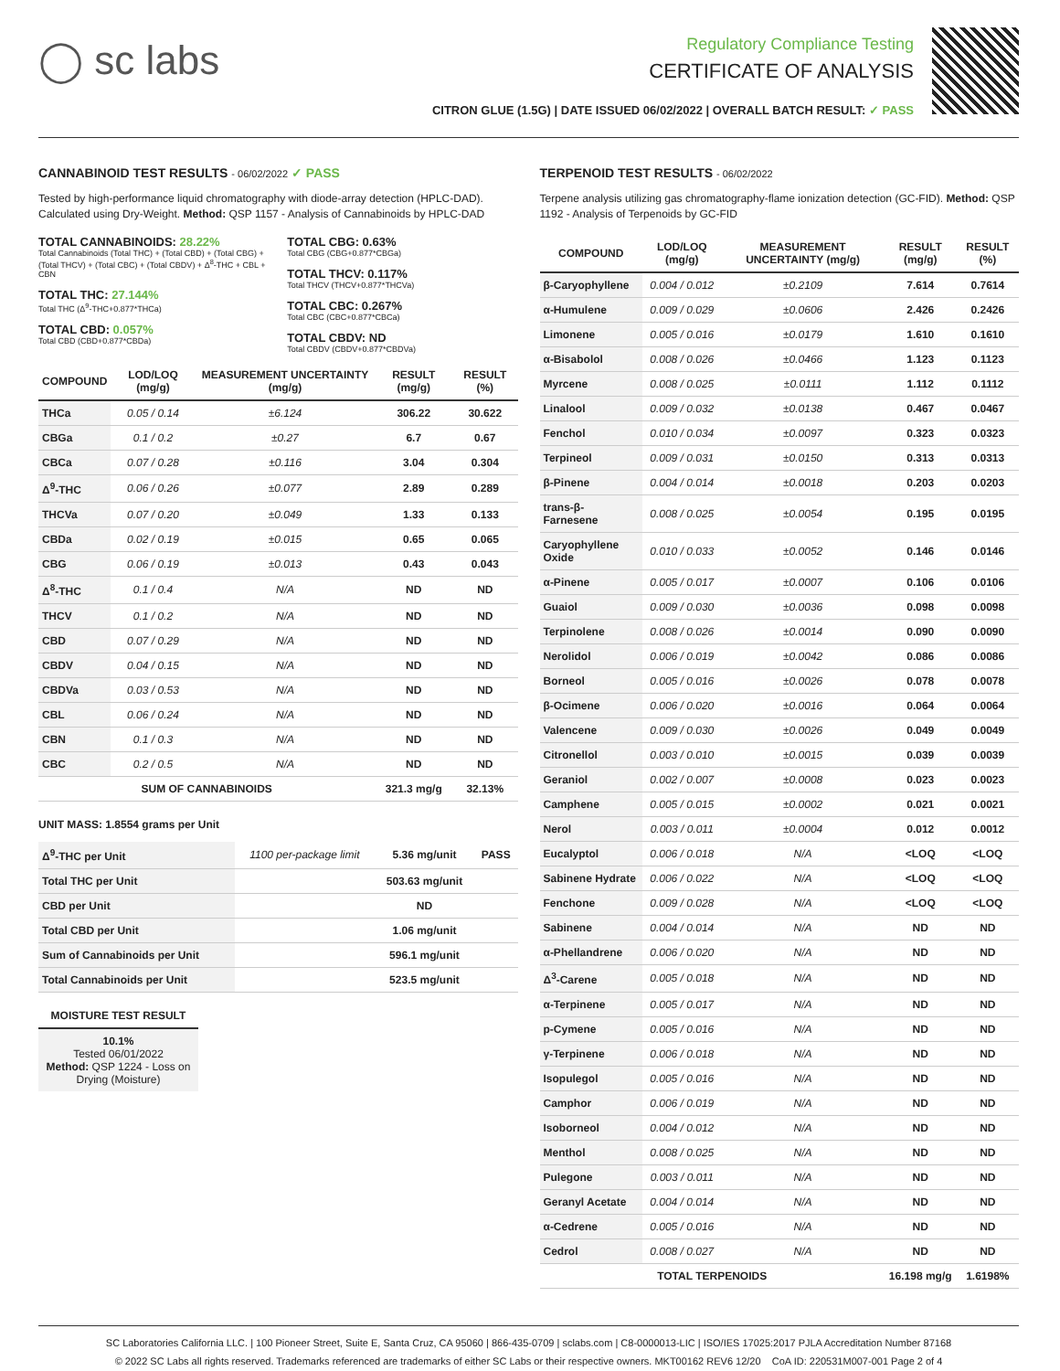◯ sc labs
Regulatory Compliance Testing
CERTIFICATE OF ANALYSIS
CITRON GLUE (1.5G) | DATE ISSUED 06/02/2022 | OVERALL BATCH RESULT: ✓ PASS
CANNABINOID TEST RESULTS - 06/02/2022 ✓ PASS
Tested by high-performance liquid chromatography with diode-array detection (HPLC-DAD). Calculated using Dry-Weight. Method: QSP 1157 - Analysis of Cannabinoids by HPLC-DAD
TOTAL CANNABINOIDS: 28.22%
Total Cannabinoids (Total THC) + (Total CBD) + (Total CBG) + (Total THCV) + (Total CBC) + (Total CBDV) + Δ<sup>8</sup>-THC + CBL + CBN
TOTAL THC: 27.144%
Total THC (Δ<sup>9</sup>-THC+0.877*THCa)
TOTAL CBD: 0.057%
Total CBD (CBD+0.877*CBDa)
TOTAL CBG: 0.63%
Total CBG (CBG+0.877*CBGa)
TOTAL THCV: 0.117%
Total THCV (THCV+0.877*THCVa)
TOTAL CBC: 0.267%
Total CBC (CBC+0.877*CBCa)
TOTAL CBDV: ND
Total CBDV (CBDV+0.877*CBDVa)
| COMPOUND | LOD/LOQ (mg/g) | MEASUREMENT UNCERTAINTY (mg/g) | RESULT (mg/g) | RESULT (%) |
| --- | --- | --- | --- | --- |
| THCa | 0.05 / 0.14 | ±6.124 | 306.22 | 30.622 |
| CBGa | 0.1 / 0.2 | ±0.27 | 6.7 | 0.67 |
| CBCa | 0.07 / 0.28 | ±0.116 | 3.04 | 0.304 |
| Δ<sup>9</sup>-THC | 0.06 / 0.26 | ±0.077 | 2.89 | 0.289 |
| THCVa | 0.07 / 0.20 | ±0.049 | 1.33 | 0.133 |
| CBDa | 0.02 / 0.19 | ±0.015 | 0.65 | 0.065 |
| CBG | 0.06 / 0.19 | ±0.013 | 0.43 | 0.043 |
| Δ<sup>8</sup>-THC | 0.1 / 0.4 | N/A | ND | ND |
| THCV | 0.1 / 0.2 | N/A | ND | ND |
| CBD | 0.07 / 0.29 | N/A | ND | ND |
| CBDV | 0.04 / 0.15 | N/A | ND | ND |
| CBDVa | 0.03 / 0.53 | N/A | ND | ND |
| CBL | 0.06 / 0.24 | N/A | ND | ND |
| CBN | 0.1 / 0.3 | N/A | ND | ND |
| CBC | 0.2 / 0.5 | N/A | ND | ND |
| SUM OF CANNABINOIDS | | | 321.3 mg/g | 32.13% |
UNIT MASS: 1.8554 grams per Unit
| Δ<sup>9</sup>-THC per Unit | 1100 per-package limit | 5.36 mg/unit | PASS |
| Total THC per Unit | | 503.63 mg/unit | |
| CBD per Unit | | ND | |
| Total CBD per Unit | | 1.06 mg/unit | |
| Sum of Cannabinoids per Unit | | 596.1 mg/unit | |
| Total Cannabinoids per Unit | | 523.5 mg/unit | |
MOISTURE TEST RESULT
10.1%
Tested 06/01/2022
Method: QSP 1224 - Loss on Drying (Moisture)
TERPENOID TEST RESULTS - 06/02/2022
Terpene analysis utilizing gas chromatography-flame ionization detection (GC-FID). Method: QSP 1192 - Analysis of Terpenoids by GC-FID
| COMPOUND | LOD/LOQ (mg/g) | MEASUREMENT UNCERTAINTY (mg/g) | RESULT (mg/g) | RESULT (%) |
| --- | --- | --- | --- | --- |
| β-Caryophyllene | 0.004 / 0.012 | ±0.2109 | 7.614 | 0.7614 |
| α-Humulene | 0.009 / 0.029 | ±0.0606 | 2.426 | 0.2426 |
| Limonene | 0.005 / 0.016 | ±0.0179 | 1.610 | 0.1610 |
| α-Bisabolol | 0.008 / 0.026 | ±0.0466 | 1.123 | 0.1123 |
| Myrcene | 0.008 / 0.025 | ±0.0111 | 1.112 | 0.1112 |
| Linalool | 0.009 / 0.032 | ±0.0138 | 0.467 | 0.0467 |
| Fenchol | 0.010 / 0.034 | ±0.0097 | 0.323 | 0.0323 |
| Terpineol | 0.009 / 0.031 | ±0.0150 | 0.313 | 0.0313 |
| β-Pinene | 0.004 / 0.014 | ±0.0018 | 0.203 | 0.0203 |
| trans-β-Farnesene | 0.008 / 0.025 | ±0.0054 | 0.195 | 0.0195 |
| Caryophyllene Oxide | 0.010 / 0.033 | ±0.0052 | 0.146 | 0.0146 |
| α-Pinene | 0.005 / 0.017 | ±0.0007 | 0.106 | 0.0106 |
| Guaiol | 0.009 / 0.030 | ±0.0036 | 0.098 | 0.0098 |
| Terpinolene | 0.008 / 0.026 | ±0.0014 | 0.090 | 0.0090 |
| Nerolidol | 0.006 / 0.019 | ±0.0042 | 0.086 | 0.0086 |
| Borneol | 0.005 / 0.016 | ±0.0026 | 0.078 | 0.0078 |
| β-Ocimene | 0.006 / 0.020 | ±0.0016 | 0.064 | 0.0064 |
| Valencene | 0.009 / 0.030 | ±0.0026 | 0.049 | 0.0049 |
| Citronellol | 0.003 / 0.010 | ±0.0015 | 0.039 | 0.0039 |
| Geraniol | 0.002 / 0.007 | ±0.0008 | 0.023 | 0.0023 |
| Camphene | 0.005 / 0.015 | ±0.0002 | 0.021 | 0.0021 |
| Nerol | 0.003 / 0.011 | ±0.0004 | 0.012 | 0.0012 |
| Eucalyptol | 0.006 / 0.018 | N/A | <LOQ | <LOQ |
| Sabinene Hydrate | 0.006 / 0.022 | N/A | <LOQ | <LOQ |
| Fenchone | 0.009 / 0.028 | N/A | <LOQ | <LOQ |
| Sabinene | 0.004 / 0.014 | N/A | ND | ND |
| α-Phellandrene | 0.006 / 0.020 | N/A | ND | ND |
| Δ<sup>3</sup>-Carene | 0.005 / 0.018 | N/A | ND | ND |
| α-Terpinene | 0.005 / 0.017 | N/A | ND | ND |
| p-Cymene | 0.005 / 0.016 | N/A | ND | ND |
| γ-Terpinene | 0.006 / 0.018 | N/A | ND | ND |
| Isopulegol | 0.005 / 0.016 | N/A | ND | ND |
| Camphor | 0.006 / 0.019 | N/A | ND | ND |
| Isoborneol | 0.004 / 0.012 | N/A | ND | ND |
| Menthol | 0.008 / 0.025 | N/A | ND | ND |
| Pulegone | 0.003 / 0.011 | N/A | ND | ND |
| Geranyl Acetate | 0.004 / 0.014 | N/A | ND | ND |
| α-Cedrene | 0.005 / 0.016 | N/A | ND | ND |
| Cedrol | 0.008 / 0.027 | N/A | ND | ND |
| TOTAL TERPENOIDS | | | 16.198 mg/g | 1.6198% |
SC Laboratories California LLC. | 100 Pioneer Street, Suite E, Santa Cruz, CA 95060 | 866-435-0709 | sclabs.com | C8-0000013-LIC | ISO/IES 17025:2017 PJLA Accreditation Number 87168
© 2022 SC Labs all rights reserved. Trademarks referenced are trademarks of either SC Labs or their respective owners. MKT00162 REV6 12/20 CoA ID: 220531M007-001 Page 2 of 4